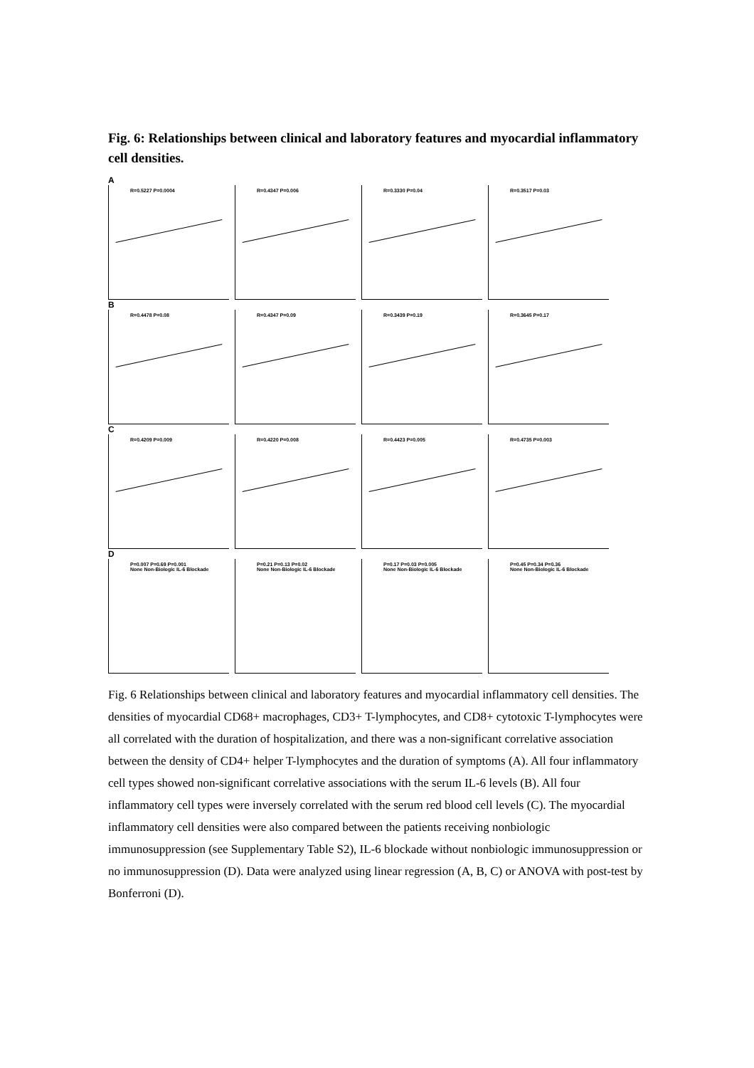Fig. 6: Relationships between clinical and laboratory features and myocardial inflammatory cell densities.
A
R=0.5227 P=0.0004
R=0.4347 P=0.006
R=0.3330 P=0.04
R=0.3517 P=0.03
B
R=0.4478 P=0.08
R=0.4347 P=0.09
R=0.3439 P=0.19
R=0.3645 P=0.17
C
R=0.4209 P=0.009
R=0.4220 P=0.008
R=0.4423 P=0.005
R=0.4735 P=0.003
D
P=0.007 P=0.69 P=0.001
None Non-Biologic IL-6 Blockade
P=0.21 P=0.13 P=0.02
None Non-Biologic IL-6 Blockade
P=0.17 P=0.03 P=0.005
None Non-Biologic IL-6 Blockade
P=0.45 P=0.34 P=0.36
None Non-Biologic IL-6 Blockade
Fig. 6 Relationships between clinical and laboratory features and myocardial inflammatory cell densities. The densities of myocardial CD68+ macrophages, CD3+ T-lymphocytes, and CD8+ cytotoxic T-lymphocytes were all correlated with the duration of hospitalization, and there was a non-significant correlative association between the density of CD4+ helper T-lymphocytes and the duration of symptoms (A). All four inflammatory cell types showed non-significant correlative associations with the serum IL-6 levels (B). All four inflammatory cell types were inversely correlated with the serum red blood cell levels (C). The myocardial inflammatory cell densities were also compared between the patients receiving nonbiologic immunosuppression (see Supplementary Table S2), IL-6 blockade without nonbiologic immunosuppression or no immunosuppression (D). Data were analyzed using linear regression (A, B, C) or ANOVA with post-test by Bonferroni (D).